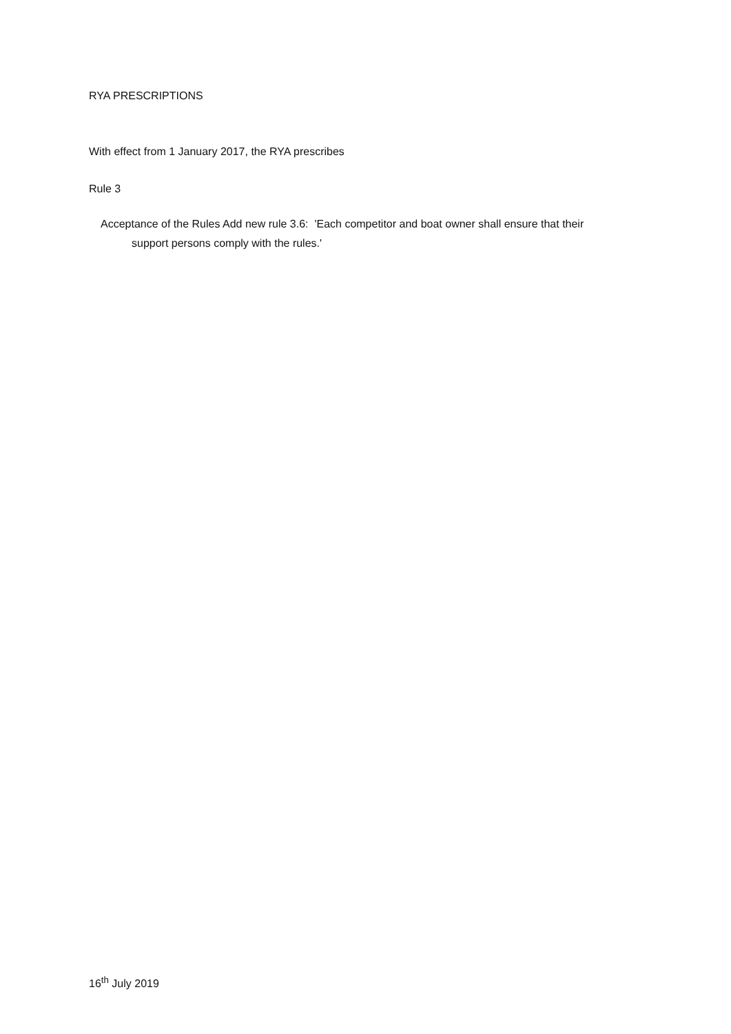RYA PRESCRIPTIONS
With effect from 1 January 2017, the RYA prescribes
Rule 3
Acceptance of the Rules Add new rule 3.6: 'Each competitor and boat owner shall ensure that their
support persons comply with the rules.'
16<sup>th</sup> July 2019